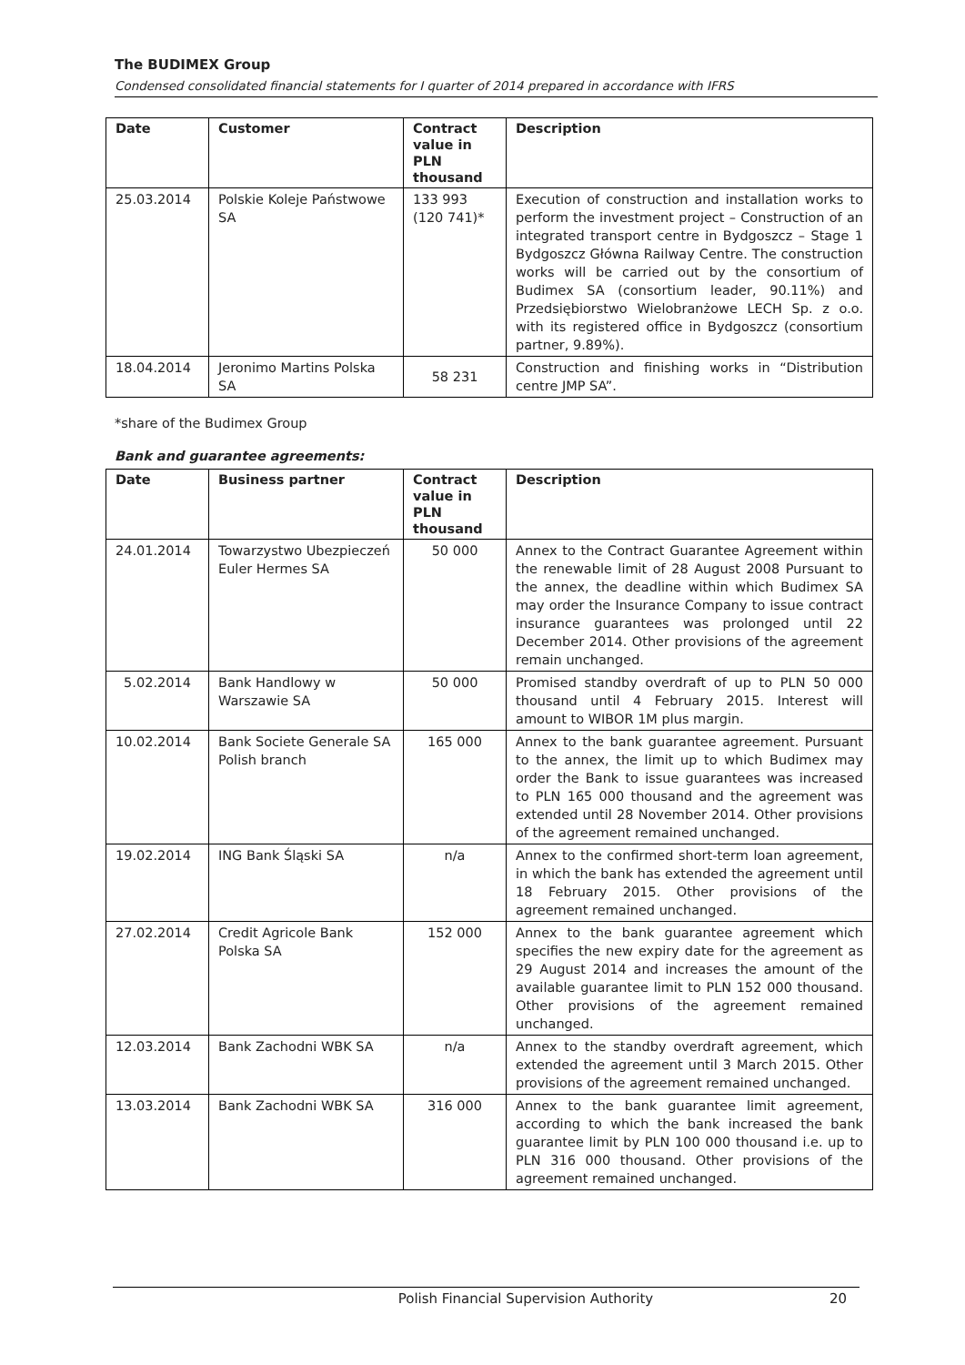The BUDIMEX Group
Condensed consolidated financial statements for I quarter of 2014 prepared in accordance with IFRS
| Date | Customer | Contract value in PLN thousand | Description |
| --- | --- | --- | --- |
| 25.03.2014 | Polskie Koleje Państwowe SA | 133 993 (120 741)* | Execution of construction and installation works to perform the investment project – Construction of an integrated transport centre in Bydgoszcz – Stage 1 Bydgoszcz Główna Railway Centre. The construction works will be carried out by the consortium of Budimex SA (consortium leader, 90.11%) and Przedsiębiorstwo Wielobranżowe LECH Sp. z o.o. with its registered office in Bydgoszcz (consortium partner, 9.89%). |
| 18.04.2014 | Jeronimo Martins Polska SA | 58 231 | Construction and finishing works in “Distribution centre JMP SA”. |
*share of the Budimex Group
Bank and guarantee agreements:
| Date | Business partner | Contract value in PLN thousand | Description |
| --- | --- | --- | --- |
| 24.01.2014 | Towarzystwo Ubezpieczeń Euler Hermes SA | 50 000 | Annex to the Contract Guarantee Agreement within the renewable limit of 28 August 2008 Pursuant to the annex, the deadline within which Budimex SA may order the Insurance Company to issue contract insurance guarantees was prolonged until 22 December 2014. Other provisions of the agreement remain unchanged. |
| 5.02.2014 | Bank Handlowy w Warszawie SA | 50 000 | Promised standby overdraft of up to PLN 50 000 thousand until 4 February 2015. Interest will amount to WIBOR 1M plus margin. |
| 10.02.2014 | Bank Societe Generale SA Polish branch | 165 000 | Annex to the bank guarantee agreement. Pursuant to the annex, the limit up to which Budimex may order the Bank to issue guarantees was increased to PLN 165 000 thousand and the agreement was extended until 28 November 2014. Other provisions of the agreement remained unchanged. |
| 19.02.2014 | ING Bank Śląski SA | n/a | Annex to the confirmed short-term loan agreement, in which the bank has extended the agreement until 18 February 2015. Other provisions of the agreement remained unchanged. |
| 27.02.2014 | Credit Agricole Bank Polska SA | 152 000 | Annex to the bank guarantee agreement which specifies the new expiry date for the agreement as 29 August 2014 and increases the amount of the available guarantee limit to PLN 152 000 thousand. Other provisions of the agreement remained unchanged. |
| 12.03.2014 | Bank Zachodni WBK SA | n/a | Annex to the standby overdraft agreement, which extended the agreement until 3 March 2015. Other provisions of the agreement remained unchanged. |
| 13.03.2014 | Bank Zachodni WBK SA | 316 000 | Annex to the bank guarantee limit agreement, according to which the bank increased the bank guarantee limit by PLN 100 000 thousand i.e. up to PLN 316 000 thousand. Other provisions of the agreement remained unchanged. |
Polish Financial Supervision Authority 20